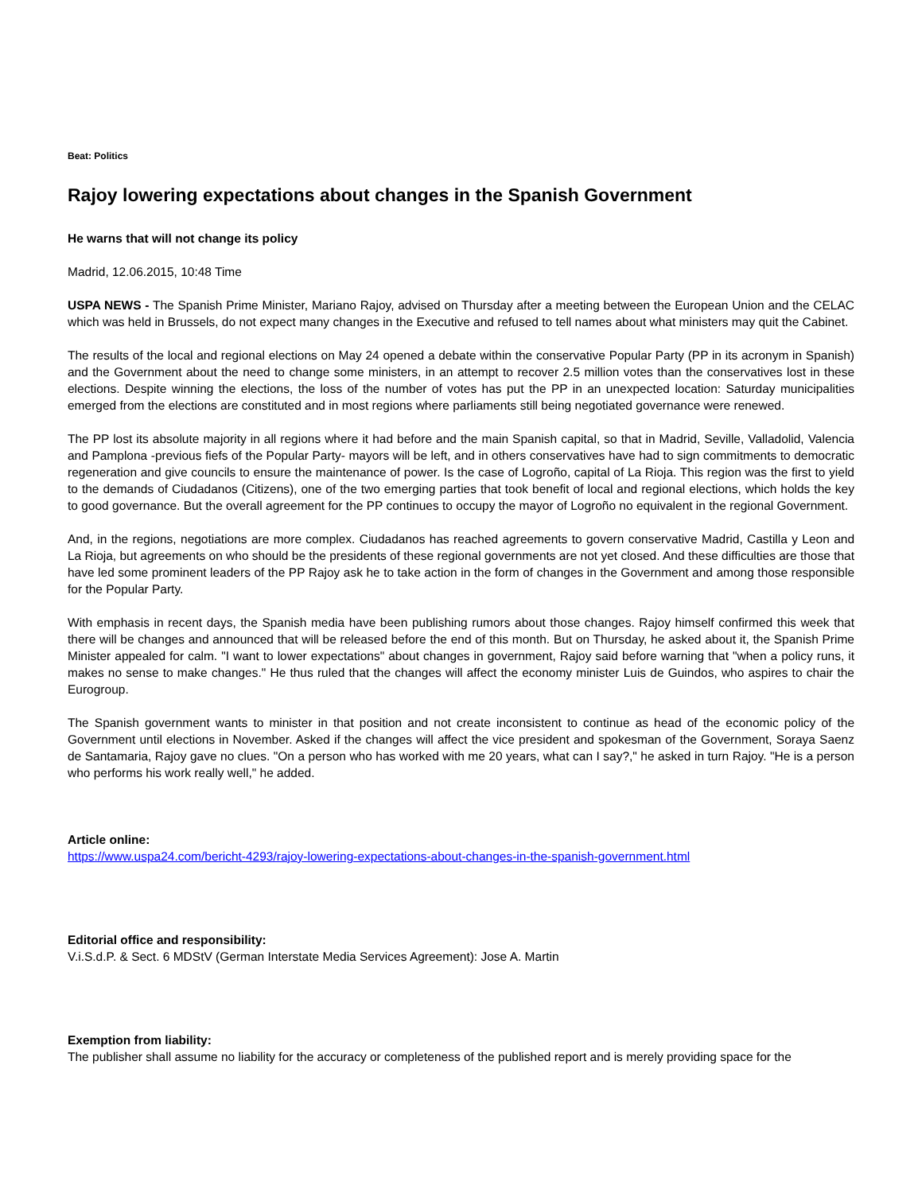Beat: Politics
Rajoy lowering expectations about changes in the Spanish Government
He warns that will not change its policy
Madrid, 12.06.2015, 10:48 Time
USPA NEWS - The Spanish Prime Minister, Mariano Rajoy, advised on Thursday after a meeting between the European Union and the CELAC which was held in Brussels, do not expect many changes in the Executive and refused to tell names about what ministers may quit the Cabinet.
The results of the local and regional elections on May 24 opened a debate within the conservative Popular Party (PP in its acronym in Spanish) and the Government about the need to change some ministers, in an attempt to recover 2.5 million votes than the conservatives lost in these elections. Despite winning the elections, the loss of the number of votes has put the PP in an unexpected location: Saturday municipalities emerged from the elections are constituted and in most regions where parliaments still being negotiated governance were renewed.
The PP lost its absolute majority in all regions where it had before and the main Spanish capital, so that in Madrid, Seville, Valladolid, Valencia and Pamplona -previous fiefs of the Popular Party- mayors will be left, and in others conservatives have had to sign commitments to democratic regeneration and give councils to ensure the maintenance of power. Is the case of Logroño, capital of La Rioja. This region was the first to yield to the demands of Ciudadanos (Citizens), one of the two emerging parties that took benefit of local and regional elections, which holds the key to good governance. But the overall agreement for the PP continues to occupy the mayor of Logroño no equivalent in the regional Government.
And, in the regions, negotiations are more complex. Ciudadanos has reached agreements to govern conservative Madrid, Castilla y Leon and La Rioja, but agreements on who should be the presidents of these regional governments are not yet closed. And these difficulties are those that have led some prominent leaders of the PP Rajoy ask he to take action in the form of changes in the Government and among those responsible for the Popular Party.
With emphasis in recent days, the Spanish media have been publishing rumors about those changes. Rajoy himself confirmed this week that there will be changes and announced that will be released before the end of this month. But on Thursday, he asked about it, the Spanish Prime Minister appealed for calm. "I want to lower expectations" about changes in government, Rajoy said before warning that "when a policy runs, it makes no sense to make changes." He thus ruled that the changes will affect the economy minister Luis de Guindos, who aspires to chair the Eurogroup.
The Spanish government wants to minister in that position and not create inconsistent to continue as head of the economic policy of the Government until elections in November. Asked if the changes will affect the vice president and spokesman of the Government, Soraya Saenz de Santamaria, Rajoy gave no clues. "On a person who has worked with me 20 years, what can I say?," he asked in turn Rajoy. "He is a person who performs his work really well," he added.
Article online:
https://www.uspa24.com/bericht-4293/rajoy-lowering-expectations-about-changes-in-the-spanish-government.html
Editorial office and responsibility:
V.i.S.d.P. & Sect. 6 MDStV (German Interstate Media Services Agreement): Jose A. Martin
Exemption from liability:
The publisher shall assume no liability for the accuracy or completeness of the published report and is merely providing space for the